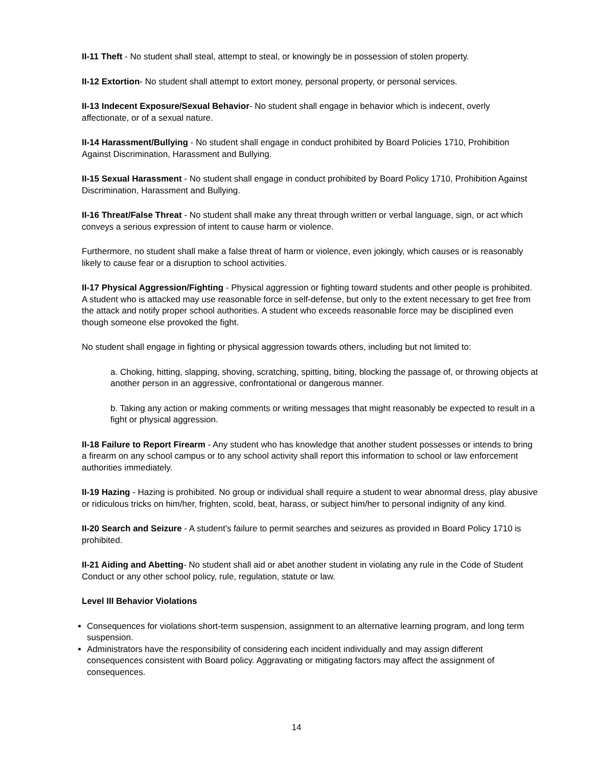II-11 Theft - No student shall steal, attempt to steal, or knowingly be in possession of stolen property.
II-12 Extortion- No student shall attempt to extort money, personal property, or personal services.
II-13 Indecent Exposure/Sexual Behavior- No student shall engage in behavior which is indecent, overly affectionate, or of a sexual nature.
II-14 Harassment/Bullying - No student shall engage in conduct prohibited by Board Policies 1710, Prohibition Against Discrimination, Harassment and Bullying.
II-15 Sexual Harassment - No student shall engage in conduct prohibited by Board Policy 1710, Prohibition Against Discrimination, Harassment and Bullying.
II-16 Threat/False Threat - No student shall make any threat through written or verbal language, sign, or act which conveys a serious expression of intent to cause harm or violence.
Furthermore, no student shall make a false threat of harm or violence, even jokingly, which causes or is reasonably likely to cause fear or a disruption to school activities.
II-17 Physical Aggression/Fighting - Physical aggression or fighting toward students and other people is prohibited. A student who is attacked may use reasonable force in self-defense, but only to the extent necessary to get free from the attack and notify proper school authorities. A student who exceeds reasonable force may be disciplined even though someone else provoked the fight.
No student shall engage in fighting or physical aggression towards others, including but not limited to:
a. Choking, hitting, slapping, shoving, scratching, spitting, biting, blocking the passage of, or throwing objects at another person in an aggressive, confrontational or dangerous manner.
b. Taking any action or making comments or writing messages that might reasonably be expected to result in a fight or physical aggression.
II-18 Failure to Report Firearm - Any student who has knowledge that another student possesses or intends to bring a firearm on any school campus or to any school activity shall report this information to school or law enforcement authorities immediately.
II-19 Hazing - Hazing is prohibited. No group or individual shall require a student to wear abnormal dress, play abusive or ridiculous tricks on him/her, frighten, scold, beat, harass, or subject him/her to personal indignity of any kind.
II-20 Search and Seizure - A student's failure to permit searches and seizures as provided in Board Policy 1710 is prohibited.
II-21 Aiding and Abetting- No student shall aid or abet another student in violating any rule in the Code of Student Conduct or any other school policy, rule, regulation, statute or law.
Level III Behavior Violations
Consequences for violations short-term suspension, assignment to an alternative learning program, and long term suspension.
Administrators have the responsibility of considering each incident individually and may assign different consequences consistent with Board policy. Aggravating or mitigating factors may affect the assignment of consequences.
14